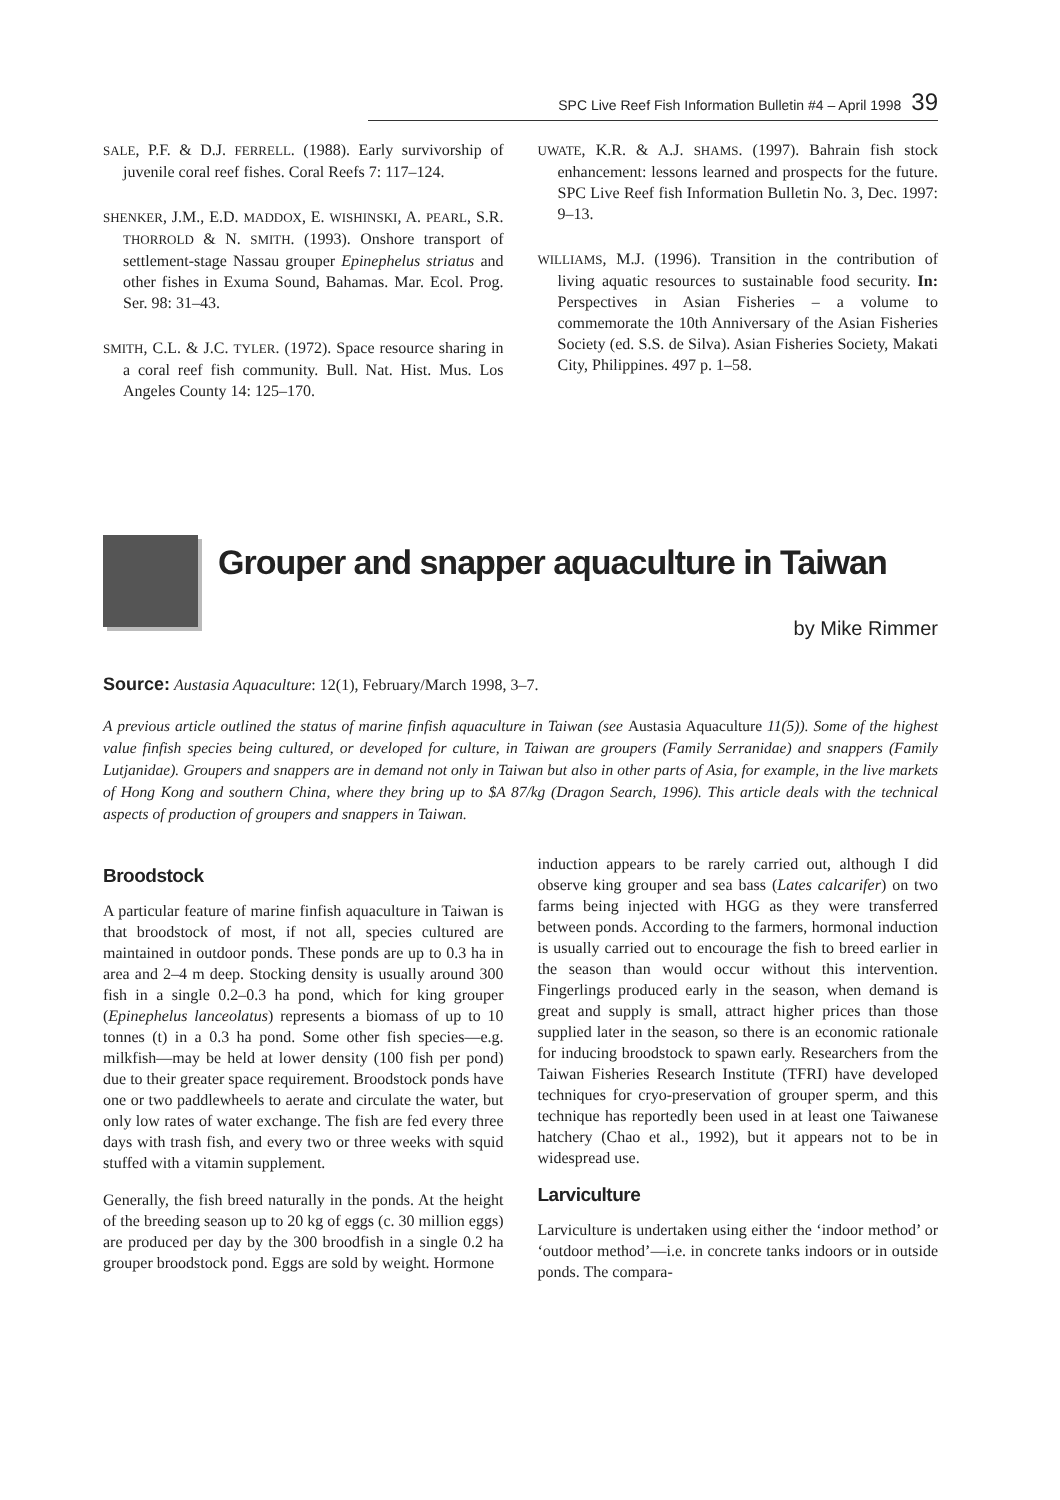SPC Live Reef Fish Information Bulletin #4 – April 1998 39
SALE, P.F. & D.J. FERRELL. (1988). Early survivorship of juvenile coral reef fishes. Coral Reefs 7: 117–124.
SHENKER, J.M., E.D. MADDOX, E. WISHINSKI, A. PEARL, S.R. THORROLD & N. SMITH. (1993). Onshore transport of settlement-stage Nassau grouper Epinephelus striatus and other fishes in Exuma Sound, Bahamas. Mar. Ecol. Prog. Ser. 98: 31–43.
SMITH, C.L. & J.C. TYLER. (1972). Space resource sharing in a coral reef fish community. Bull. Nat. Hist. Mus. Los Angeles County 14: 125–170.
UWATE, K.R. & A.J. SHAMS. (1997). Bahrain fish stock enhancement: lessons learned and prospects for the future. SPC Live Reef fish Information Bulletin No. 3, Dec. 1997: 9–13.
WILLIAMS, M.J. (1996). Transition in the contribution of living aquatic resources to sustainable food security. In: Perspectives in Asian Fisheries – a volume to commemorate the 10th Anniversary of the Asian Fisheries Society (ed. S.S. de Silva). Asian Fisheries Society, Makati City, Philippines. 497 p. 1–58.
Grouper and snapper aquaculture in Taiwan
by Mike Rimmer
Source: Austasia Aquaculture: 12(1), February/March 1998, 3–7.
A previous article outlined the status of marine finfish aquaculture in Taiwan (see Austasia Aquaculture 11(5)). Some of the highest value finfish species being cultured, or developed for culture, in Taiwan are groupers (Family Serranidae) and snappers (Family Lutjanidae). Groupers and snappers are in demand not only in Taiwan but also in other parts of Asia, for example, in the live markets of Hong Kong and southern China, where they bring up to $A 87/kg (Dragon Search, 1996). This article deals with the technical aspects of production of groupers and snappers in Taiwan.
Broodstock
A particular feature of marine finfish aquaculture in Taiwan is that broodstock of most, if not all, species cultured are maintained in outdoor ponds. These ponds are up to 0.3 ha in area and 2–4 m deep. Stocking density is usually around 300 fish in a single 0.2–0.3 ha pond, which for king grouper (Epinephelus lanceolatus) represents a biomass of up to 10 tonnes (t) in a 0.3 ha pond. Some other fish species—e.g. milkfish—may be held at lower density (100 fish per pond) due to their greater space requirement. Broodstock ponds have one or two paddlewheels to aerate and circulate the water, but only low rates of water exchange. The fish are fed every three days with trash fish, and every two or three weeks with squid stuffed with a vitamin supplement.
Generally, the fish breed naturally in the ponds. At the height of the breeding season up to 20 kg of eggs (c. 30 million eggs) are produced per day by the 300 broodfish in a single 0.2 ha grouper broodstock pond. Eggs are sold by weight. Hormone
induction appears to be rarely carried out, although I did observe king grouper and sea bass (Lates calcarifer) on two farms being injected with HGG as they were transferred between ponds. According to the farmers, hormonal induction is usually carried out to encourage the fish to breed earlier in the season than would occur without this intervention. Fingerlings produced early in the season, when demand is great and supply is small, attract higher prices than those supplied later in the season, so there is an economic rationale for inducing broodstock to spawn early. Researchers from the Taiwan Fisheries Research Institute (TFRI) have developed techniques for cryo-preservation of grouper sperm, and this technique has reportedly been used in at least one Taiwanese hatchery (Chao et al., 1992), but it appears not to be in widespread use.
Larviculture
Larviculture is undertaken using either the ‘indoor method’ or ‘outdoor method’—i.e. in concrete tanks indoors or in outside ponds. The compara-